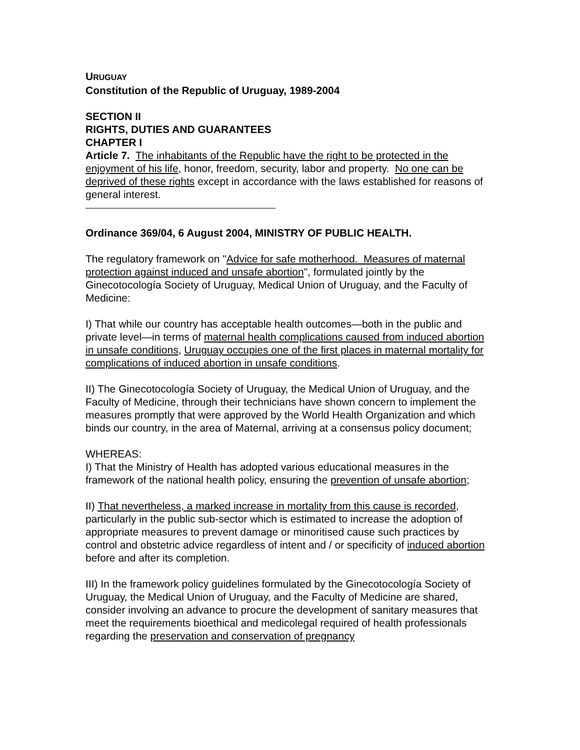URUGUAY
Constitution of the Republic of Uruguay, 1989-2004
SECTION II
RIGHTS, DUTIES AND GUARANTEES
CHAPTER I
Article 7. The inhabitants of the Republic have the right to be protected in the enjoyment of his life, honor, freedom, security, labor and property. No one can be deprived of these rights except in accordance with the laws established for reasons of general interest.
Ordinance 369/04, 6 August 2004, MINISTRY OF PUBLIC HEALTH.
The regulatory framework on "Advice for safe motherhood. Measures of maternal protection against induced and unsafe abortion", formulated jointly by the Ginecotocología Society of Uruguay, Medical Union of Uruguay, and the Faculty of Medicine:
I) That while our country has acceptable health outcomes—both in the public and private level—in terms of maternal health complications caused from induced abortion in unsafe conditions, Uruguay occupies one of the first places in maternal mortality for complications of induced abortion in unsafe conditions.
II) The Ginecotocología Society of Uruguay, the Medical Union of Uruguay, and the Faculty of Medicine, through their technicians have shown concern to implement the measures promptly that were approved by the World Health Organization and which binds our country, in the area of Maternal, arriving at a consensus policy document;
WHEREAS:
I) That the Ministry of Health has adopted various educational measures in the framework of the national health policy, ensuring the prevention of unsafe abortion;
II) That nevertheless, a marked increase in mortality from this cause is recorded, particularly in the public sub-sector which is estimated to increase the adoption of appropriate measures to prevent damage or minoritised cause such practices by control and obstetric advice regardless of intent and / or specificity of induced abortion before and after its completion.
III) In the framework policy guidelines formulated by the Ginecotocología Society of Uruguay, the Medical Union of Uruguay, and the Faculty of Medicine are shared, consider involving an advance to procure the development of sanitary measures that meet the requirements bioethical and medicolegal required of health professionals regarding the preservation and conservation of pregnancy